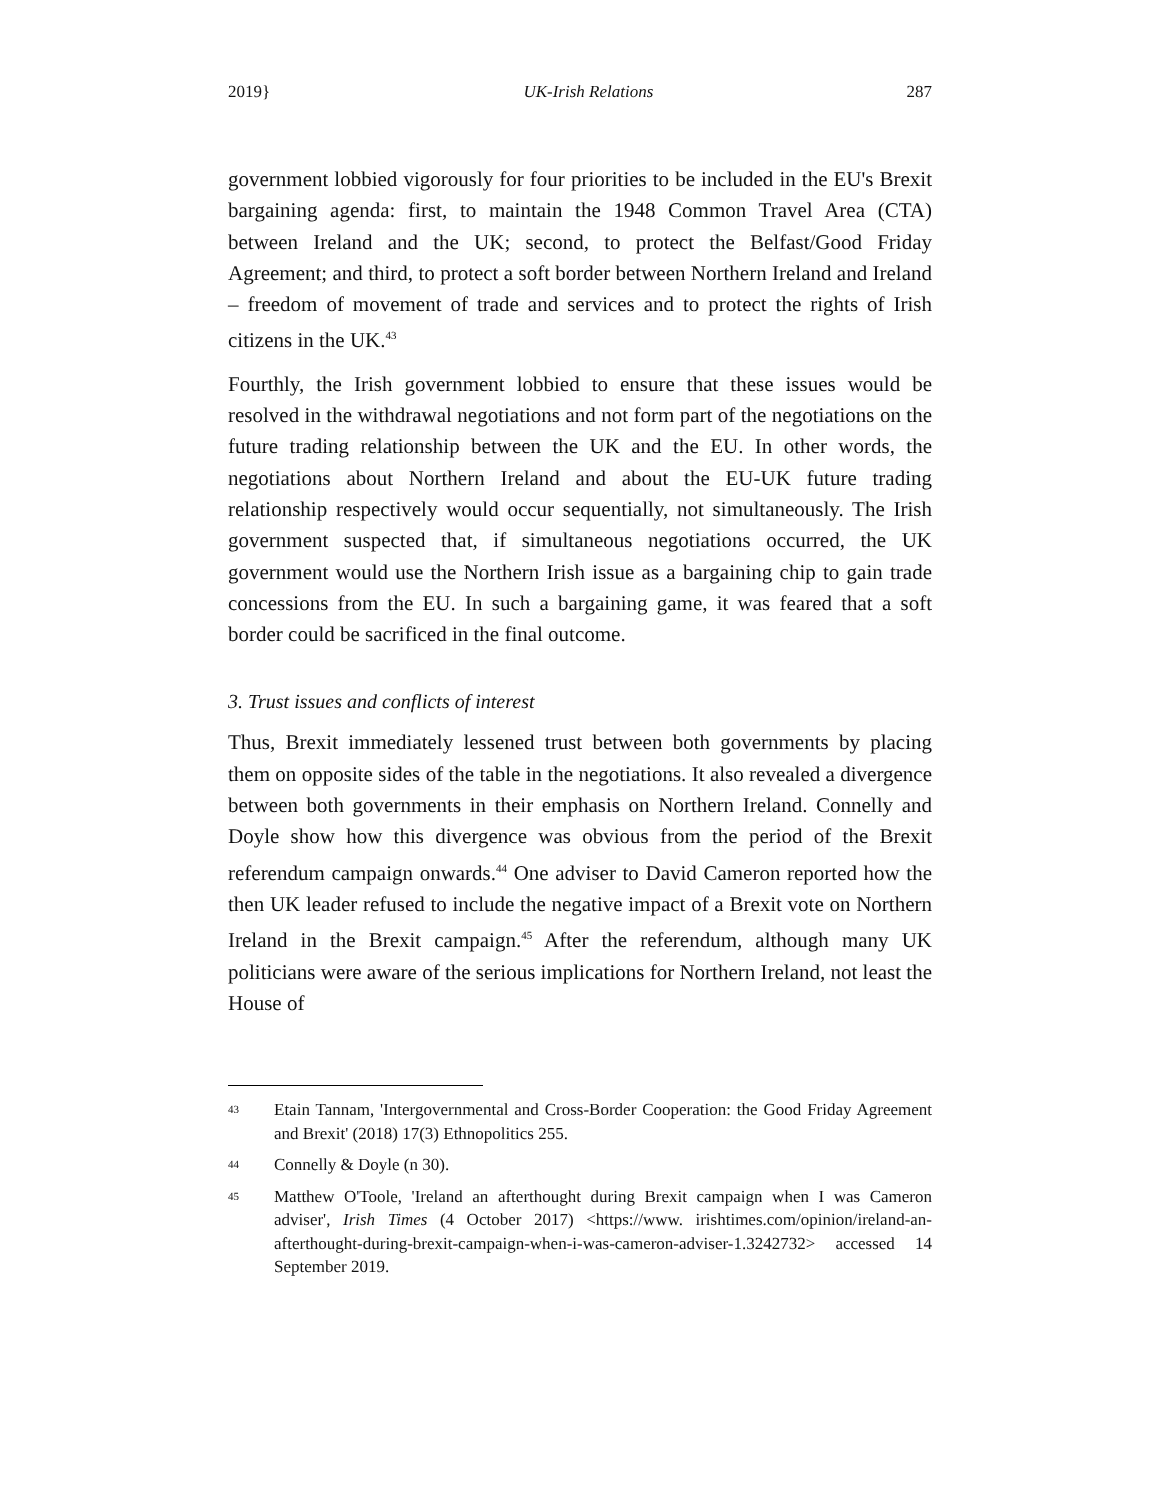2019} UK-Irish Relations 287
government lobbied vigorously for four priorities to be included in the EU's Brexit bargaining agenda: first, to maintain the 1948 Common Travel Area (CTA) between Ireland and the UK; second, to protect the Belfast/Good Friday Agreement; and third, to protect a soft border between Northern Ireland and Ireland – freedom of movement of trade and services and to protect the rights of Irish citizens in the UK.<sup>43</sup>
Fourthly, the Irish government lobbied to ensure that these issues would be resolved in the withdrawal negotiations and not form part of the negotiations on the future trading relationship between the UK and the EU. In other words, the negotiations about Northern Ireland and about the EU-UK future trading relationship respectively would occur sequentially, not simultaneously. The Irish government suspected that, if simultaneous negotiations occurred, the UK government would use the Northern Irish issue as a bargaining chip to gain trade concessions from the EU. In such a bargaining game, it was feared that a soft border could be sacrificed in the final outcome.
3. Trust issues and conflicts of interest
Thus, Brexit immediately lessened trust between both governments by placing them on opposite sides of the table in the negotiations. It also revealed a divergence between both governments in their emphasis on Northern Ireland. Connelly and Doyle show how this divergence was obvious from the period of the Brexit referendum campaign onwards.<sup>44</sup> One adviser to David Cameron reported how the then UK leader refused to include the negative impact of a Brexit vote on Northern Ireland in the Brexit campaign.<sup>45</sup> After the referendum, although many UK politicians were aware of the serious implications for Northern Ireland, not least the House of
43 Etain Tannam, 'Intergovernmental and Cross-Border Cooperation: the Good Friday Agreement and Brexit' (2018) 17(3) Ethnopolitics 255.
44 Connelly & Doyle (n 30).
45 Matthew O'Toole, 'Ireland an afterthought during Brexit campaign when I was Cameron adviser', Irish Times (4 October 2017) <https://www. irishtimes.com/opinion/ireland-an-afterthought-during-brexit-campaign-when-i-was-cameron-adviser-1.3242732> accessed 14 September 2019.